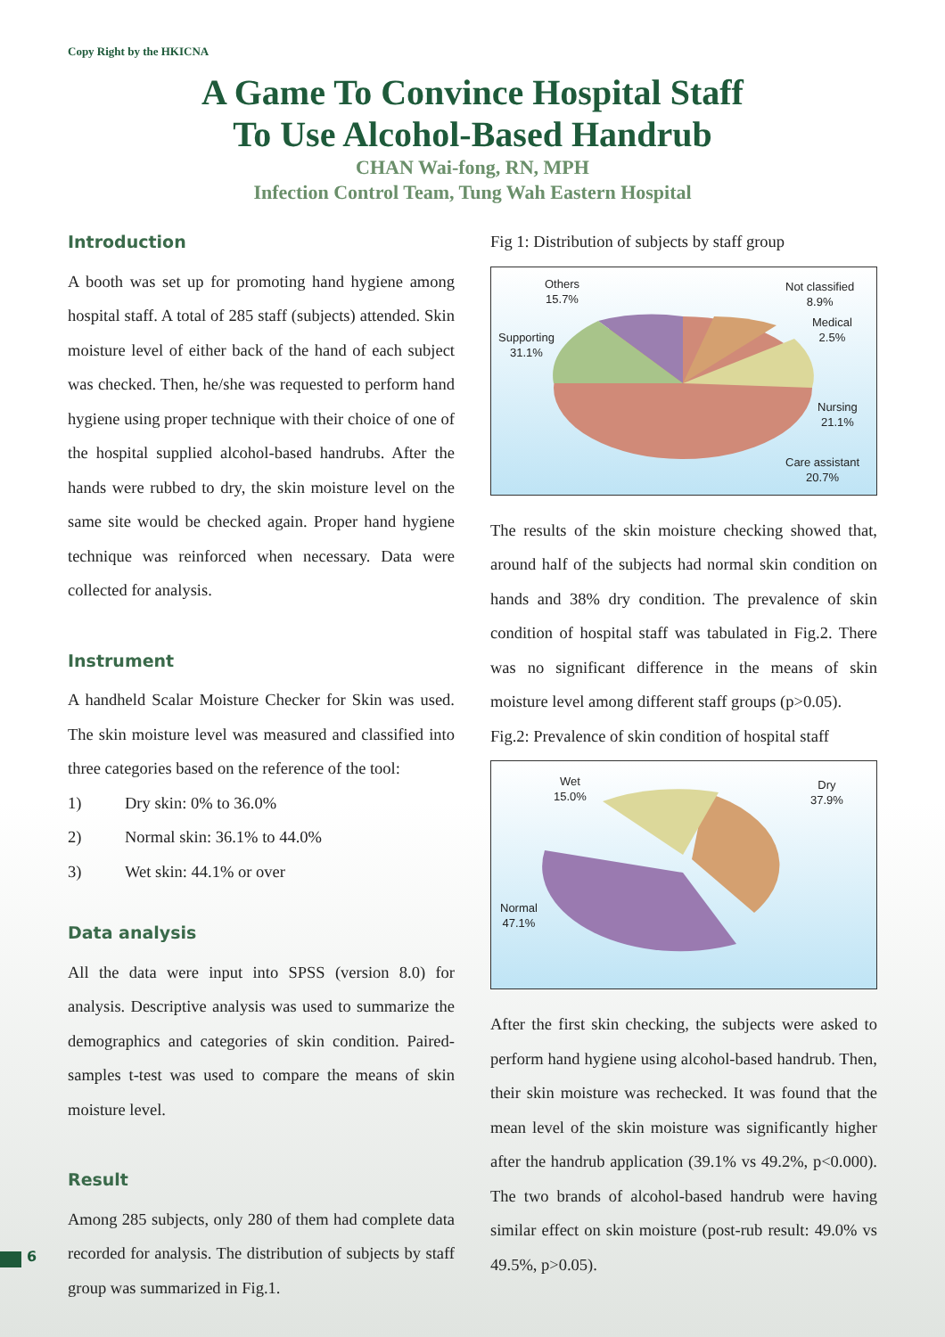Copy Right by the HKICNA
A Game To Convince Hospital Staff
To Use Alcohol-Based Handrub
CHAN Wai-fong, RN, MPH
Infection Control Team, Tung Wah Eastern Hospital
Introduction
A booth was set up for promoting hand hygiene among hospital staff. A total of 285 staff (subjects) attended. Skin moisture level of either back of the hand of each subject was checked. Then, he/she was requested to perform hand hygiene using proper technique with their choice of one of the hospital supplied alcohol-based handrubs. After the hands were rubbed to dry, the skin moisture level on the same site would be checked again. Proper hand hygiene technique was reinforced when necessary. Data were collected for analysis.
Instrument
A handheld Scalar Moisture Checker for Skin was used. The skin moisture level was measured and classified into three categories based on the reference of the tool:
1) Dry skin: 0% to 36.0%
2) Normal skin: 36.1% to 44.0%
3) Wet skin: 44.1% or over
Data analysis
All the data were input into SPSS (version 8.0) for analysis. Descriptive analysis was used to summarize the demographics and categories of skin condition. Paired-samples t-test was used to compare the means of skin moisture level.
Result
Among 285 subjects, only 280 of them had complete data recorded for analysis. The distribution of subjects by staff group was summarized in Fig.1.
Fig 1: Distribution of subjects by staff group
Others
15.7%
Not classified
8.9%
Medical
2.5%
Supporting
31.1%
Nursing
21.1%
Care assistant
20.7%
The results of the skin moisture checking showed that, around half of the subjects had normal skin condition on hands and 38% dry condition. The prevalence of skin condition of hospital staff was tabulated in Fig.2. There was no significant difference in the means of skin moisture level among different staff groups (p>0.05).
Fig.2: Prevalence of skin condition of hospital staff
Wet
15.0%
Dry
37.9%
Normal
47.1%
After the first skin checking, the subjects were asked to perform hand hygiene using alcohol-based handrub. Then, their skin moisture was rechecked. It was found that the mean level of the skin moisture was significantly higher after the handrub application (39.1% vs 49.2%, p<0.000). The two brands of alcohol-based handrub were having similar effect on skin moisture (post-rub result: 49.0% vs 49.5%, p>0.05).
6